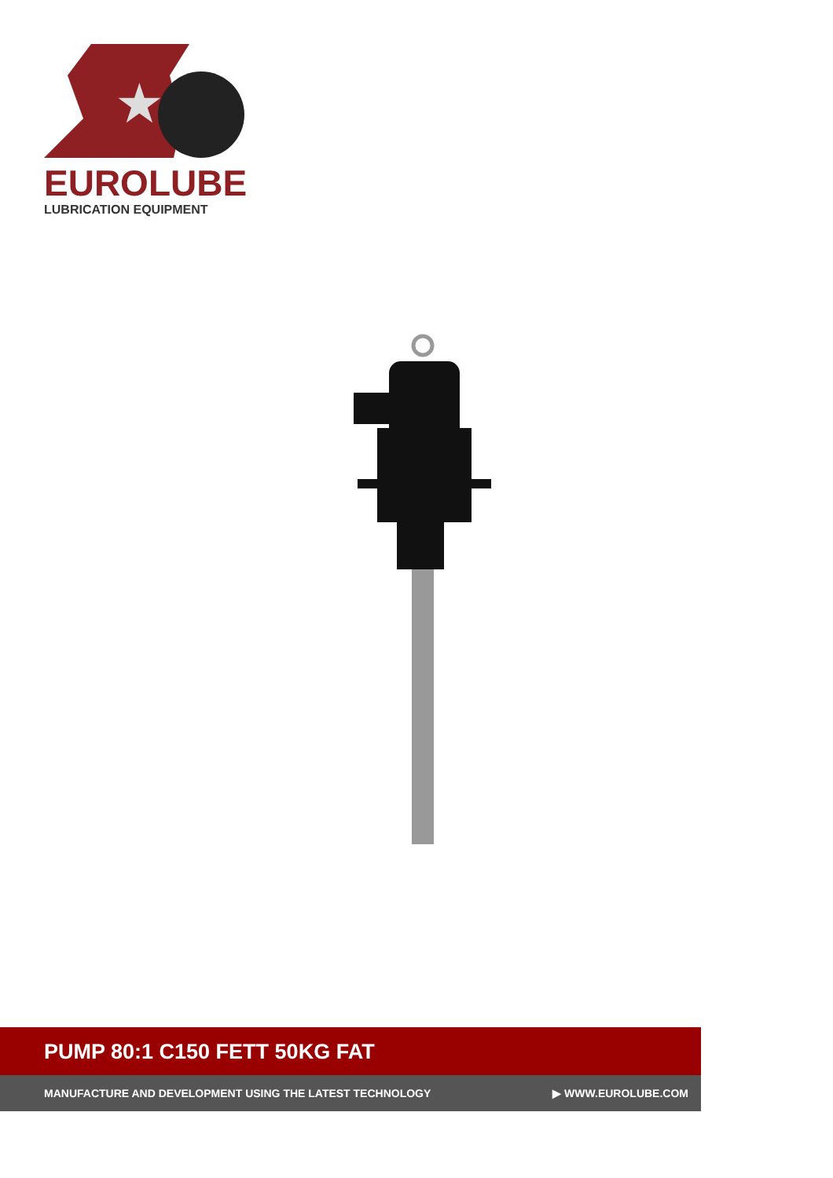★
EUROLUBE
LUBRICATION EQUIPMENT
PUMP 80:1 C150 FETT 50KG FAT
MANUFACTURE AND DEVELOPMENT USING THE LATEST TECHNOLOGY ▶ WWW.EUROLUBE.COM